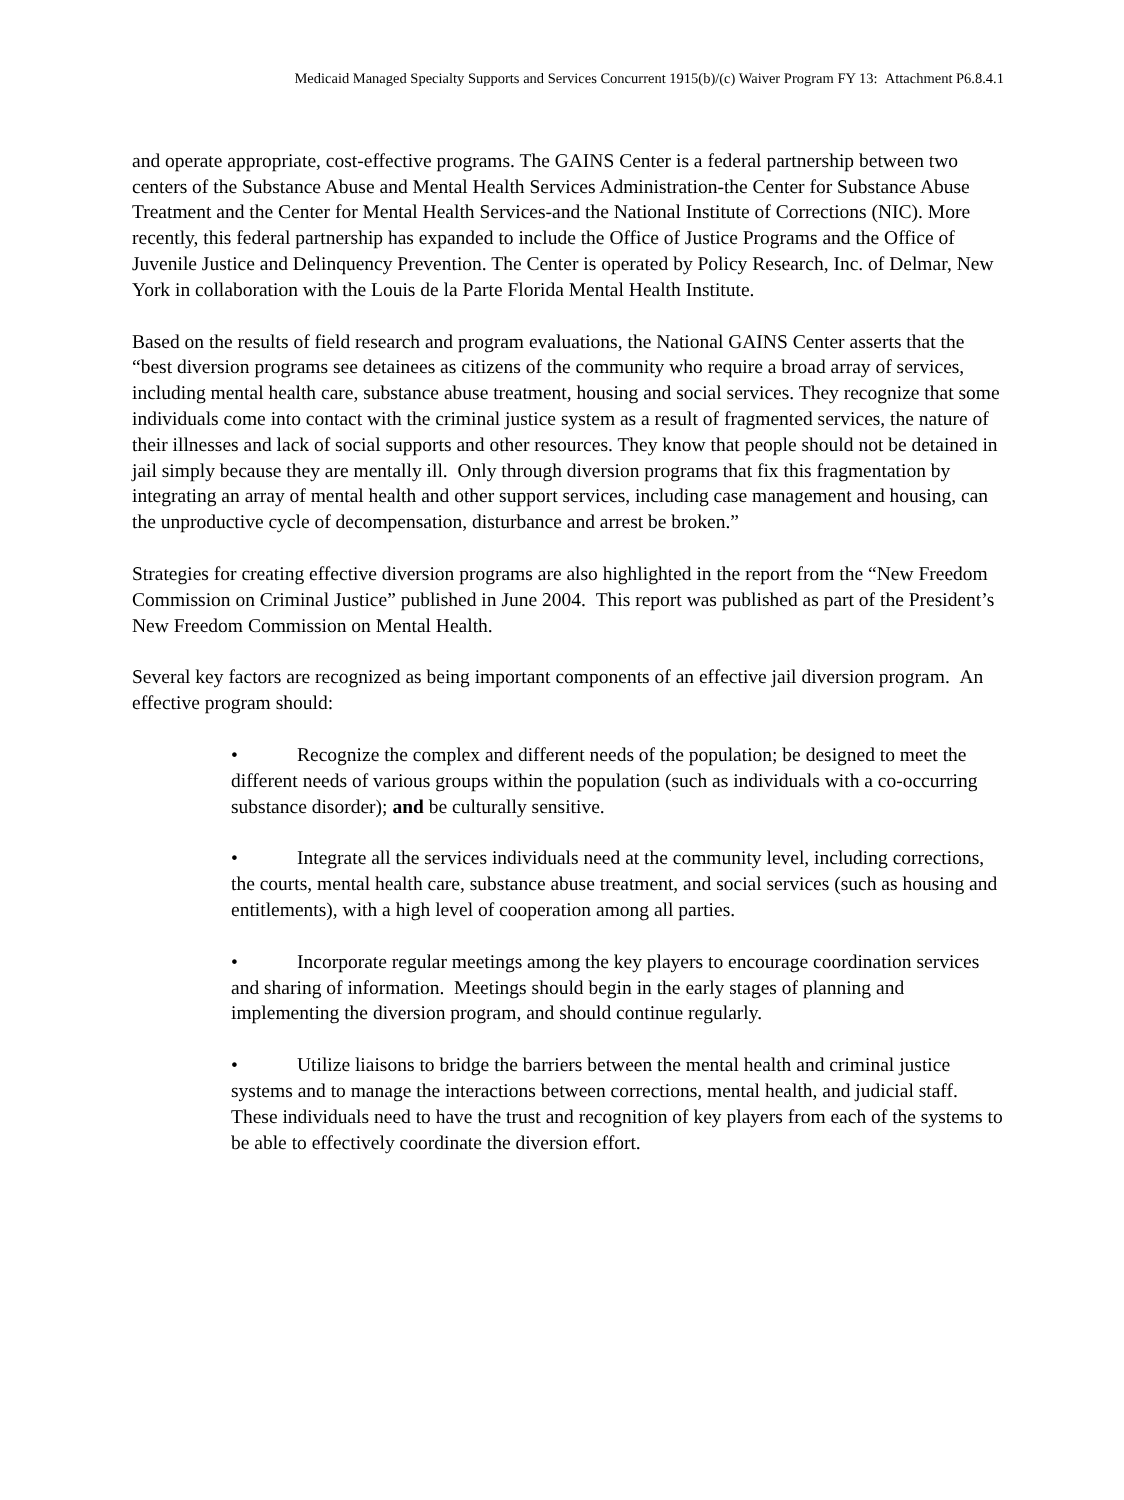Medicaid Managed Specialty Supports and Services Concurrent 1915(b)/(c) Waiver Program FY 13: Attachment P6.8.4.1
and operate appropriate, cost-effective programs. The GAINS Center is a federal partnership between two centers of the Substance Abuse and Mental Health Services Administration-the Center for Substance Abuse Treatment and the Center for Mental Health Services-and the National Institute of Corrections (NIC). More recently, this federal partnership has expanded to include the Office of Justice Programs and the Office of Juvenile Justice and Delinquency Prevention. The Center is operated by Policy Research, Inc. of Delmar, New York in collaboration with the Louis de la Parte Florida Mental Health Institute.
Based on the results of field research and program evaluations, the National GAINS Center asserts that the “best diversion programs see detainees as citizens of the community who require a broad array of services, including mental health care, substance abuse treatment, housing and social services. They recognize that some individuals come into contact with the criminal justice system as a result of fragmented services, the nature of their illnesses and lack of social supports and other resources. They know that people should not be detained in jail simply because they are mentally ill. Only through diversion programs that fix this fragmentation by integrating an array of mental health and other support services, including case management and housing, can the unproductive cycle of decompensation, disturbance and arrest be broken.”
Strategies for creating effective diversion programs are also highlighted in the report from the “New Freedom Commission on Criminal Justice” published in June 2004. This report was published as part of the President’s New Freedom Commission on Mental Health.
Several key factors are recognized as being important components of an effective jail diversion program. An effective program should:
• Recognize the complex and different needs of the population; be designed to meet the different needs of various groups within the population (such as individuals with a co-occurring substance disorder); and be culturally sensitive.
• Integrate all the services individuals need at the community level, including corrections, the courts, mental health care, substance abuse treatment, and social services (such as housing and entitlements), with a high level of cooperation among all parties.
• Incorporate regular meetings among the key players to encourage coordination services and sharing of information. Meetings should begin in the early stages of planning and implementing the diversion program, and should continue regularly.
• Utilize liaisons to bridge the barriers between the mental health and criminal justice systems and to manage the interactions between corrections, mental health, and judicial staff. These individuals need to have the trust and recognition of key players from each of the systems to be able to effectively coordinate the diversion effort.